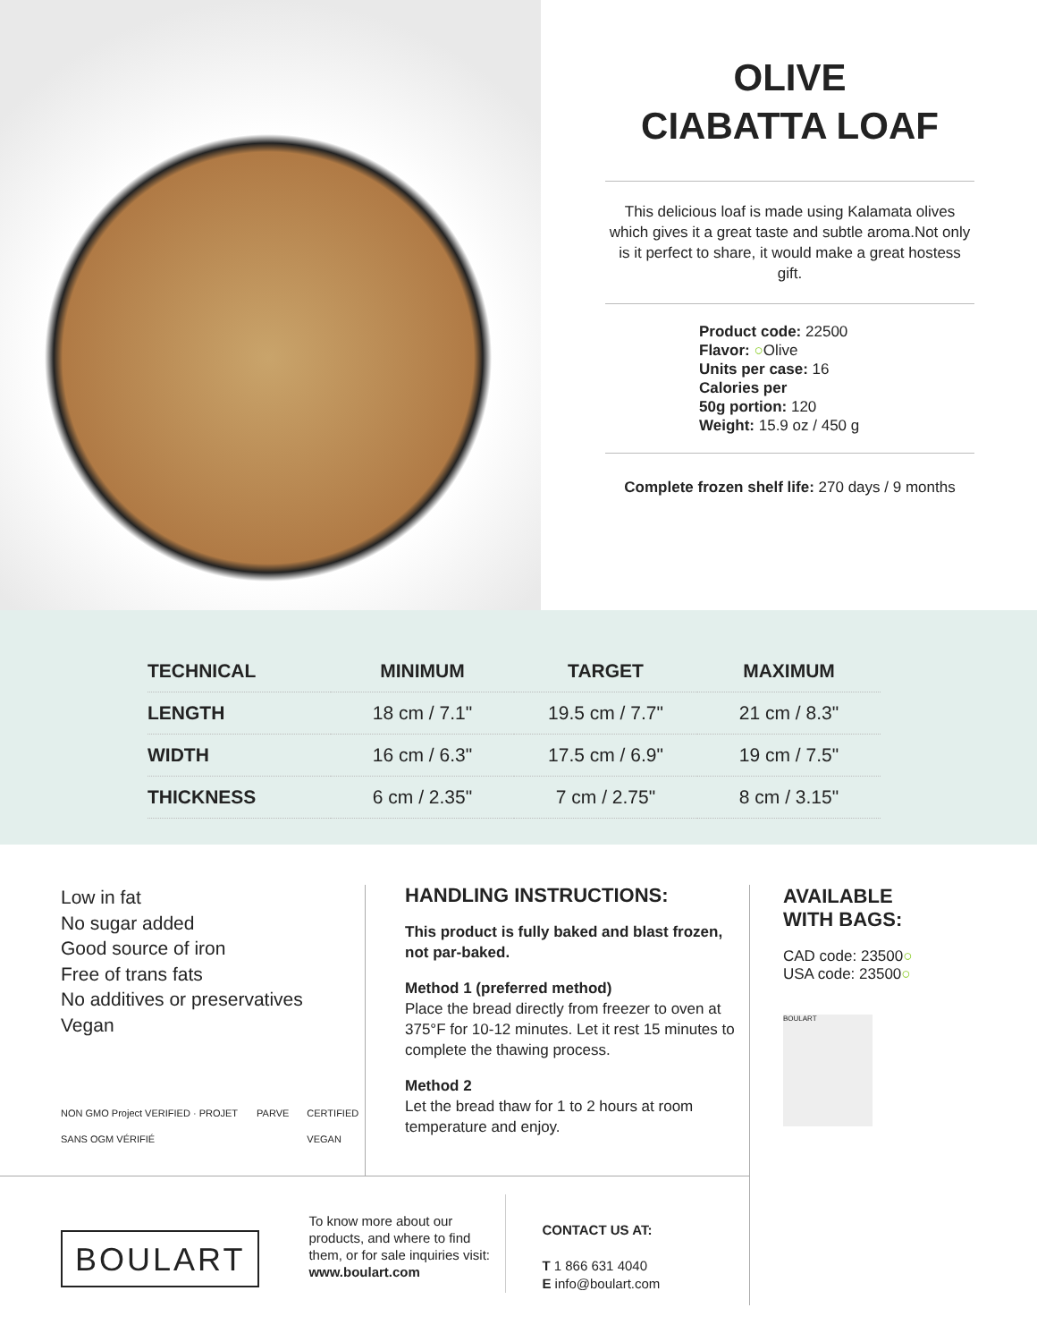OLIVE
CIABATTA LOAF
This delicious loaf is made using Kalamata olives which gives it a great taste and subtle aroma.Not only is it perfect to share, it would make a great hostess gift.
Product code: 22500
Flavor: ○Olive
Units per case: 16
Calories per
50g portion: 120
Weight: 15.9 oz / 450 g
Complete frozen shelf life: 270 days / 9 months
| TECHNICAL | MINIMUM | TARGET | MAXIMUM |
| --- | --- | --- | --- |
| LENGTH | 18 cm / 7.1" | 19.5 cm / 7.7" | 21 cm / 8.3" |
| WIDTH | 16 cm / 6.3" | 17.5 cm / 6.9" | 19 cm / 7.5" |
| THICKNESS | 6 cm / 2.35" | 7 cm / 2.75" | 8 cm / 3.15" |
Low in fat
No sugar added
Good source of iron
Free of trans fats
No additives or preservatives
Vegan
NON GMO Project VERIFIED · PROJET SANS OGM VÉRIFIÉ PARVE CERTIFIED VEGAN
HANDLING INSTRUCTIONS:
This product is fully baked and blast frozen, not par-baked.
Method 1 (preferred method)
Place the bread directly from freezer to oven at 375°F for 10-12 minutes. Let it rest 15 minutes to complete the thawing process.
Method 2
Let the bread thaw for 1 to 2 hours at room temperature and enjoy.
AVAILABLE
WITH BAGS:
CAD code: 23500○
USA code: 23500○
BOULART
BOULART
To know more about our products, and where to find them, or for sale inquiries visit:
www.boulart.com
CONTACT US AT:
T 1 866 631 4040
E info@boulart.com